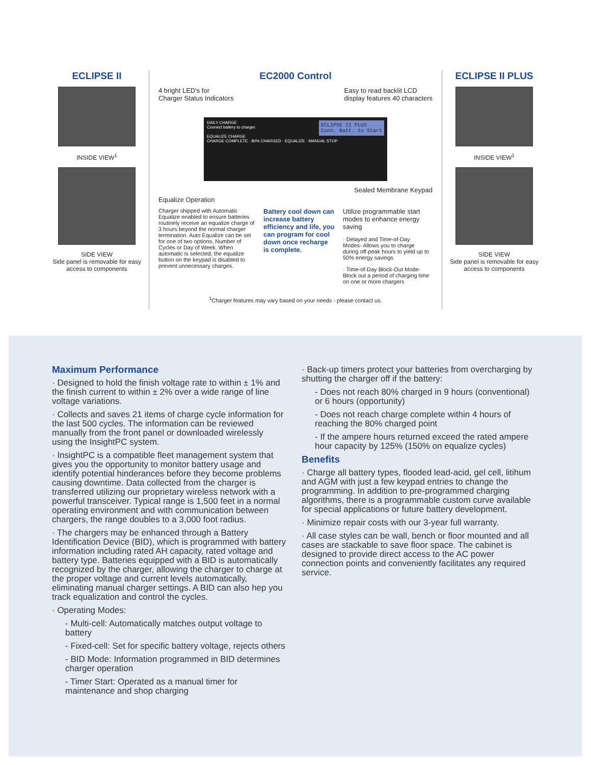ECLIPSE II
INSIDE VIEW<sup>1</sup>
SIDE VIEW
Side panel is removable for easy access to components
EC2000 Control
4 bright LED's for
Charger Status Indicators Easy to read backlit LCD
display features 40 characters
ECLIPSE II PLUS
Conn. Batt. to Start DAILY CHARGE
Connect battery to charger.
EQUALIZE CHARGE
CHARGE COMPLETE · 80% CHARGED · EQUALIZE · MANUAL STOP
Sealed Membrane Keypad
Equalize Operation
Charger shipped with Automatic Equalize enabled to ensure batteries routinely receive an equalize charge of 3 hours beyond the normal charger termination. Auto Equalize can be set for one of two options, Number of Cycles or Day of Week. When automatic is selected, the equalize button on the keypad is disabled to prevent unnecessary charges.
Battery cool down can increase battery efficiency and life, you can program for cool down once recharge is complete.
Utilize programmable start modes to enhance energy saving
· Delayed and Time-of-Day Modes- Allows you to charge during off-peak hours to yield up to 50% energy savings
· Time-of-Day Block-Out Mode- Block out a period of charging time on one or more chargers
<sup>1</sup> Charger features may vary based on your needs - please contact us.
ECLIPSE II PLUS
INSIDE VIEW<sup>1</sup>
SIDE VIEW
Side panel is removable for easy access to components
Maximum Performance
· Designed to hold the finish voltage rate to within ± 1% and the finish current to within ± 2% over a wide range of line voltage variations.
· Collects and saves 21 items of charge cycle information for the last 500 cycles. The information can be reviewed manually from the front panel or downloaded wirelessly using the InsightPC system.
· InsightPC is a compatible fleet management system that gives you the opportunity to monitor battery usage and identify potential hinderances before they become problems causing downtime. Data collected from the charger is transferred utilizing our proprietary wireless network with a powerful transceiver. Typical range is 1,500 feet in a normal operating environment and with communication between chargers, the range doubles to a 3,000 foot radius.
· The chargers may be enhanced through a Battery Identification Device (BID), which is programmed with battery information including rated AH capacity, rated voltage and battery type. Batteries equipped with a BID is automatically recognized by the charger, allowing the charger to charge at the proper voltage and current levels automatically, eliminating manual charger settings. A BID can also hep you track equalization and control the cycles.
· Operating Modes:
- Multi-cell: Automatically matches output voltage to battery
- Fixed-cell: Set for specific battery voltage, rejects others
- BID Mode: Information programmed in BID determines charger operation
- Timer Start: Operated as a manual timer for maintenance and shop charging
· Back-up timers protect your batteries from overcharging by shutting the charger off if the battery:
- Does not reach 80% charged in 9 hours (conventional) or 6 hours (opportunity)
- Does not reach charge complete within 4 hours of reaching the 80% charged point
- If the ampere hours returned exceed the rated ampere hour capacity by 125% (150% on equalize cycles)
Benefits
· Charge all battery types, flooded lead-acid, gel cell, litihum and AGM with just a few keypad entries to change the programming. In addition to pre-programmed charging algorithms, there is a programmable custom curve available for special applications or future battery development.
· Minimize repair costs with our 3-year full warranty.
· All case styles can be wall, bench or floor mounted and all cases are stackable to save floor space. The cabinet is designed to provide direct access to the AC power connection points and conveniently facilitates any required service.